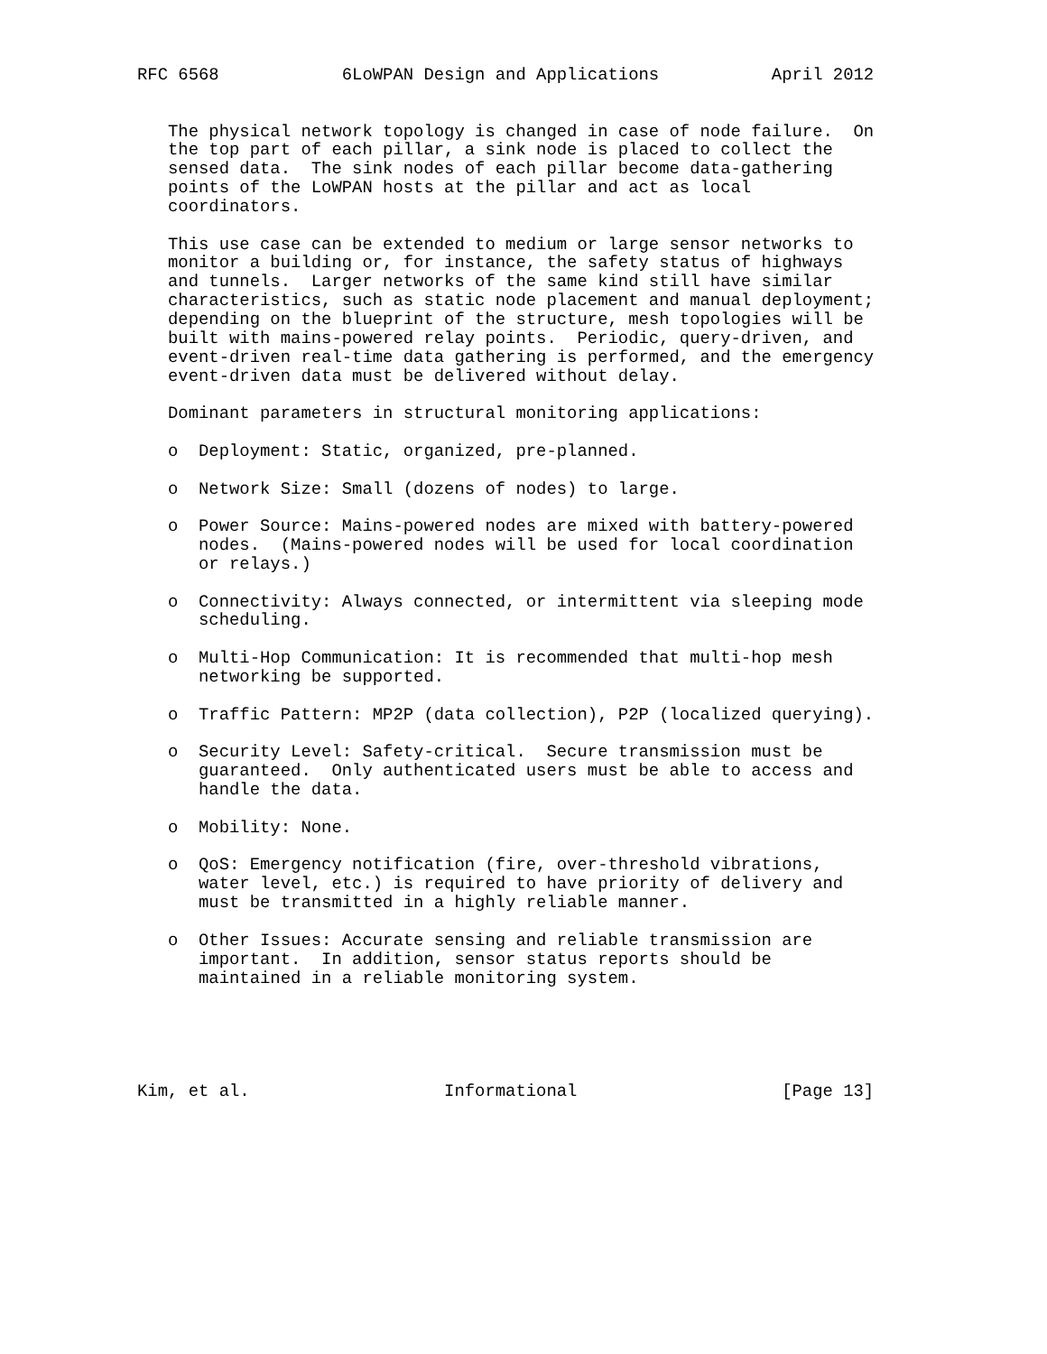RFC 6568            6LoWPAN Design and Applications           April 2012


   The physical network topology is changed in case of node failure.  On
   the top part of each pillar, a sink node is placed to collect the
   sensed data.  The sink nodes of each pillar become data-gathering
   points of the LoWPAN hosts at the pillar and act as local
   coordinators.

   This use case can be extended to medium or large sensor networks to
   monitor a building or, for instance, the safety status of highways
   and tunnels.  Larger networks of the same kind still have similar
   characteristics, such as static node placement and manual deployment;
   depending on the blueprint of the structure, mesh topologies will be
   built with mains-powered relay points.  Periodic, query-driven, and
   event-driven real-time data gathering is performed, and the emergency
   event-driven data must be delivered without delay.

   Dominant parameters in structural monitoring applications:

   o  Deployment: Static, organized, pre-planned.

   o  Network Size: Small (dozens of nodes) to large.

   o  Power Source: Mains-powered nodes are mixed with battery-powered
      nodes.  (Mains-powered nodes will be used for local coordination
      or relays.)

   o  Connectivity: Always connected, or intermittent via sleeping mode
      scheduling.

   o  Multi-Hop Communication: It is recommended that multi-hop mesh
      networking be supported.

   o  Traffic Pattern: MP2P (data collection), P2P (localized querying).

   o  Security Level: Safety-critical.  Secure transmission must be
      guaranteed.  Only authenticated users must be able to access and
      handle the data.

   o  Mobility: None.

   o  QoS: Emergency notification (fire, over-threshold vibrations,
      water level, etc.) is required to have priority of delivery and
      must be transmitted in a highly reliable manner.

   o  Other Issues: Accurate sensing and reliable transmission are
      important.  In addition, sensor status reports should be
      maintained in a reliable monitoring system.





Kim, et al.                   Informational                    [Page 13]